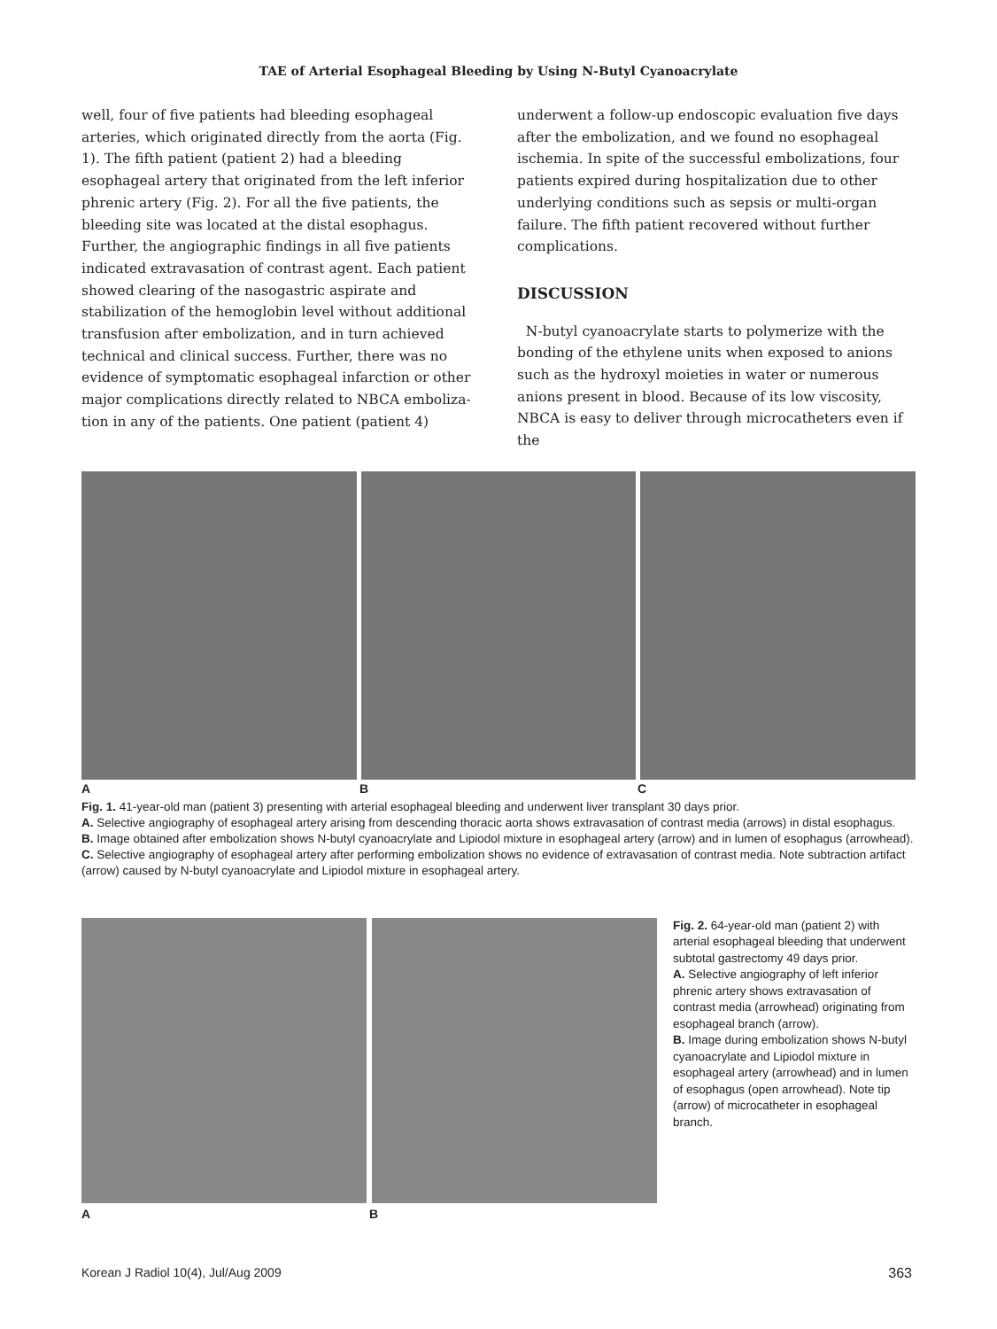TAE of Arterial Esophageal Bleeding by Using N-Butyl Cyanoacrylate
well, four of five patients had bleeding esophageal arteries, which originated directly from the aorta (Fig. 1). The fifth patient (patient 2) had a bleeding esophageal artery that originated from the left inferior phrenic artery (Fig. 2). For all the five patients, the bleeding site was located at the distal esophagus. Further, the angiographic findings in all five patients indicated extravasation of contrast agent. Each patient showed clearing of the nasogastric aspirate and stabilization of the hemoglobin level without additional transfusion after embolization, and in turn achieved technical and clinical success. Further, there was no evidence of symptomatic esophageal infarction or other major complications directly related to NBCA emboliza-tion in any of the patients. One patient (patient 4)
underwent a follow-up endoscopic evaluation five days after the embolization, and we found no esophageal ischemia. In spite of the successful embolizations, four patients expired during hospitalization due to other underlying conditions such as sepsis or multi-organ failure. The fifth patient recovered without further complications.
DISCUSSION
N-butyl cyanoacrylate starts to polymerize with the bonding of the ethylene units when exposed to anions such as the hydroxyl moieties in water or numerous anions present in blood. Because of its low viscosity, NBCA is easy to deliver through microcatheters even if the
A B C
Fig. 1. 41-year-old man (patient 3) presenting with arterial esophageal bleeding and underwent liver transplant 30 days prior.
A. Selective angiography of esophageal artery arising from descending thoracic aorta shows extravasation of contrast media (arrows) in distal esophagus.
B. Image obtained after embolization shows N-butyl cyanoacrylate and Lipiodol mixture in esophageal artery (arrow) and in lumen of esophagus (arrowhead).
C. Selective angiography of esophageal artery after performing embolization shows no evidence of extravasation of contrast media. Note subtraction artifact (arrow) caused by N-butyl cyanoacrylate and Lipiodol mixture in esophageal artery.
A B
Fig. 2. 64-year-old man (patient 2) with arterial esophageal bleeding that underwent subtotal gastrectomy 49 days prior.
A. Selective angiography of left inferior phrenic artery shows extravasation of contrast media (arrowhead) originating from esophageal branch (arrow).
B. Image during embolization shows N-butyl cyanoacrylate and Lipiodol mixture in esophageal artery (arrowhead) and in lumen of esophagus (open arrowhead). Note tip (arrow) of microcatheter in esophageal branch.
Korean J Radiol 10(4), Jul/Aug 2009 363